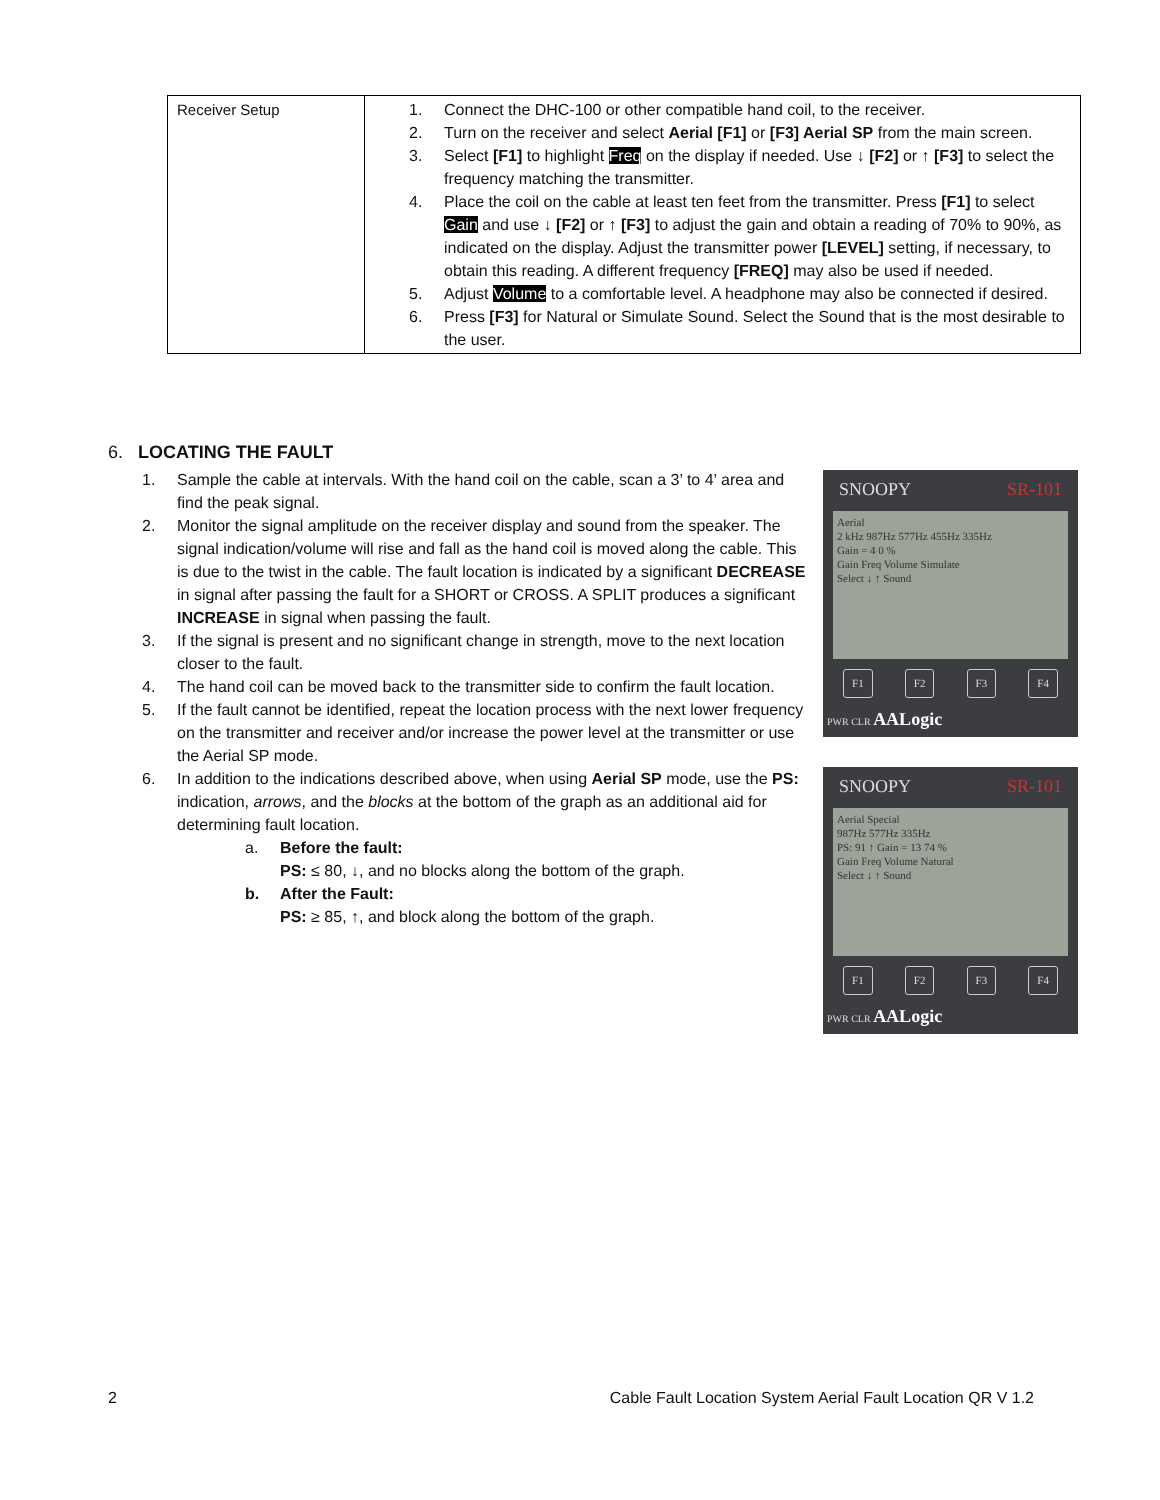| Receiver Setup | 1. Connect the DHC-100 or other compatible hand coil, to the receiver. 2. Turn on the receiver and select Aerial [F1] or [F3] Aerial SP from the main screen. 3. Select [F1] to highlight Freq on the display if needed. Use ↓ [F2] or ↑ [F3] to select the frequency matching the transmitter. 4. Place the coil on the cable at least ten feet from the transmitter. Press [F1] to select Gain and use ↓ [F2] or ↑ [F3] to adjust the gain and obtain a reading of 70% to 90%, as indicated on the display. Adjust the transmitter power [LEVEL] setting, if necessary, to obtain this reading. A different frequency [FREQ] may also be used if needed. 5. Adjust Volume to a comfortable level. A headphone may also be connected if desired. 6. Press [F3] for Natural or Simulate Sound. Select the Sound that is the most desirable to the user. |
6. LOCATING THE FAULT
SNOOPY SR-101
Aerial
2 kHz 987Hz 577Hz 455Hz 335Hz
Gain = 4 0 %
Gain Freq Volume Simulate
Select ↓ ↑ Sound
F1 F2 F3 F4
PWR CLR AALogic
1. Sample the cable at intervals. With the hand coil on the cable, scan a 3’ to 4’ area and find the peak signal.
2. Monitor the signal amplitude on the receiver display and sound from the speaker. The signal indication/volume will rise and fall as the hand coil is moved along the cable. This is due to the twist in the cable. The fault location is indicated by a significant DECREASE in signal after passing the fault for a SHORT or CROSS. A SPLIT produces a significant INCREASE in signal when passing the fault.
3. If the signal is present and no significant change in strength, move to the next location closer to the fault.
4. The hand coil can be moved back to the transmitter side to confirm the fault location.
5. If the fault cannot be identified, repeat the location process with the next lower frequency on the transmitter and receiver and/or increase the power level at the transmitter or use the Aerial SP mode.
SNOOPY SR-101
Aerial Special
987Hz 577Hz 335Hz
PS: 91 ↑ Gain = 13 74 %
Gain Freq Volume Natural
Select ↓ ↑ Sound
F1 F2 F3 F4
PWR CLR AALogic
6. In addition to the indications described above, when using Aerial SP mode, use the PS: indication, arrows, and the blocks at the bottom of the graph as an additional aid for determining fault location.
a. Before the fault:
PS: ≤ 80, ↓, and no blocks along the bottom of the graph.
b. After the Fault:
PS: ≥ 85, ↑, and block along the bottom of the graph.
2 Cable Fault Location System Aerial Fault Location QR V 1.2